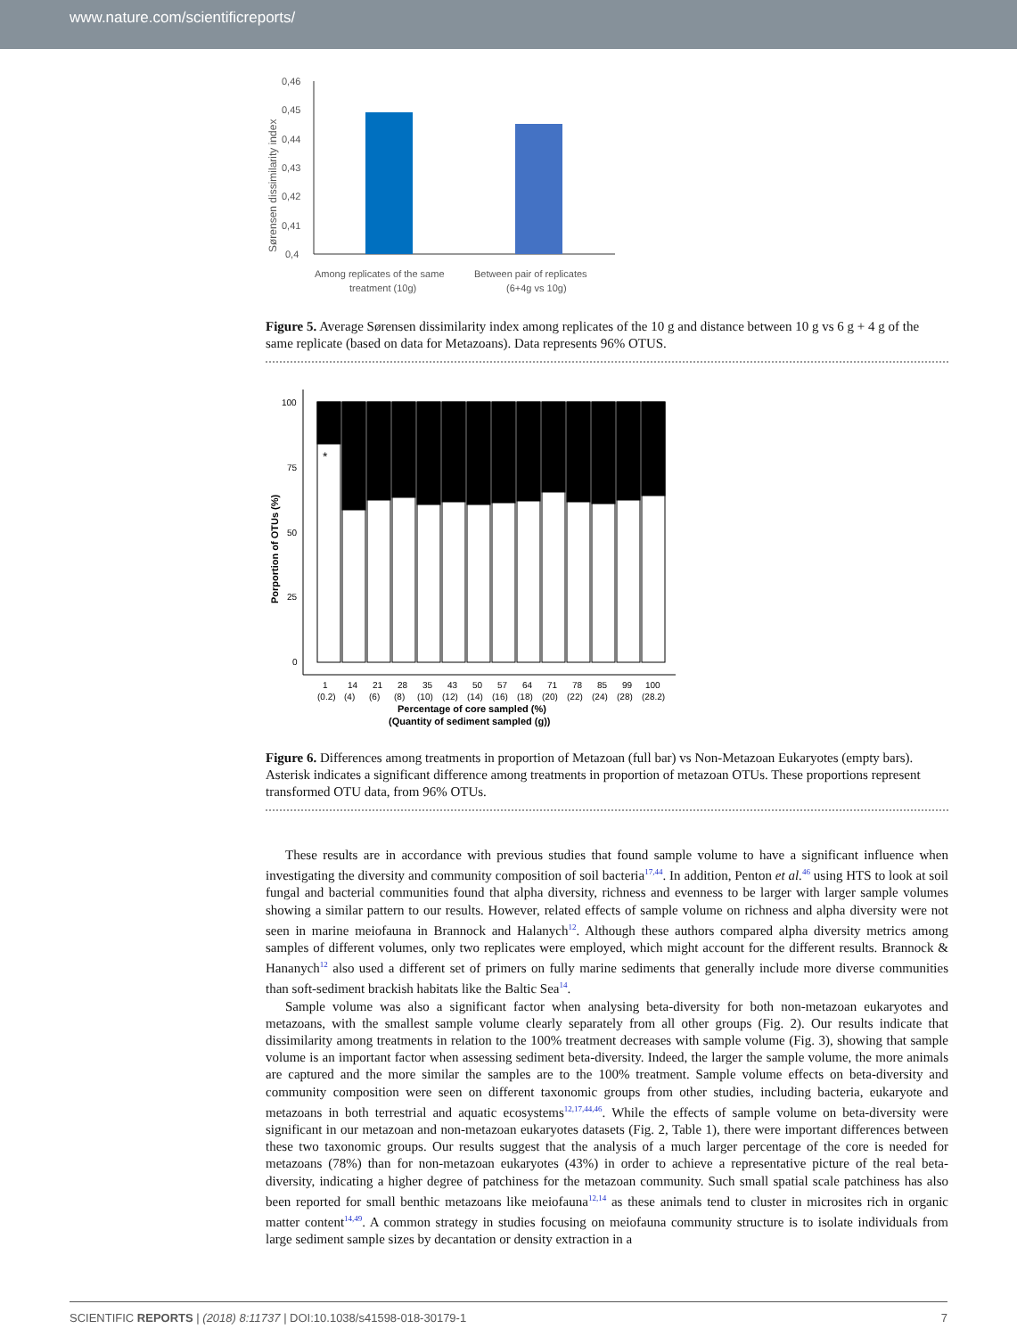www.nature.com/scientificreports/
Sørensen dissimilarity index
0,46
0,45
0,44
0,43
0,42
0,41
0,4
Among replicates of the same
treatment (10g)
Between pair of replicates
(6+4g vs 10g)
Figure 5. Average Sørensen dissimilarity index among replicates of the 10 g and distance between 10 g vs 6 g + 4 g of the same replicate (based on data for Metazoans). Data represents 96% OTUS.
Porportion of OTUs (%)
100
75
50
25
0
*
1
14
21
28
35
43
50
57
64
71
78
85
99
100
(0.2)
(4)
(6)
(8)
(10)
(12)
(14)
(16)
(18)
(20)
(22)
(24)
(28)
(28.2)
Percentage of core sampled (%)
(Quantity of sediment sampled (g))
Figure 6. Differences among treatments in proportion of Metazoan (full bar) vs Non-Metazoan Eukaryotes (empty bars). Asterisk indicates a significant difference among treatments in proportion of metazoan OTUs. These proportions represent transformed OTU data, from 96% OTUs.
These results are in accordance with previous studies that found sample volume to have a significant influence when investigating the diversity and community composition of soil bacteria<sup>17,44</sup>. In addition, Penton et al.<sup>46</sup> using HTS to look at soil fungal and bacterial communities found that alpha diversity, richness and evenness to be larger with larger sample volumes showing a similar pattern to our results. However, related effects of sample volume on richness and alpha diversity were not seen in marine meiofauna in Brannock and Halanych<sup>12</sup>. Although these authors compared alpha diversity metrics among samples of different volumes, only two replicates were employed, which might account for the different results. Brannock & Hananych<sup>12</sup> also used a different set of primers on fully marine sediments that generally include more diverse communities than soft-sediment brackish habitats like the Baltic Sea<sup>14</sup>.
Sample volume was also a significant factor when analysing beta-diversity for both non-metazoan eukaryotes and metazoans, with the smallest sample volume clearly separately from all other groups (Fig. 2). Our results indicate that dissimilarity among treatments in relation to the 100% treatment decreases with sample volume (Fig. 3), showing that sample volume is an important factor when assessing sediment beta-diversity. Indeed, the larger the sample volume, the more animals are captured and the more similar the samples are to the 100% treatment. Sample volume effects on beta-diversity and community composition were seen on different taxonomic groups from other studies, including bacteria, eukaryote and metazoans in both terrestrial and aquatic ecosystems<sup>12,17,44,46</sup>. While the effects of sample volume on beta-diversity were significant in our metazoan and non-metazoan eukaryotes datasets (Fig. 2, Table 1), there were important differences between these two taxonomic groups. Our results suggest that the analysis of a much larger percentage of the core is needed for metazoans (78%) than for non-metazoan eukaryotes (43%) in order to achieve a representative picture of the real beta-diversity, indicating a higher degree of patchiness for the metazoan community. Such small spatial scale patchiness has also been reported for small benthic metazoans like meiofauna<sup>12,14</sup> as these animals tend to cluster in microsites rich in organic matter content<sup>14,49</sup>. A common strategy in studies focusing on meiofauna community structure is to isolate individuals from large sediment sample sizes by decantation or density extraction in a
SCIENTIFIC REPORTS | (2018) 8:11737 | DOI:10.1038/s41598-018-30179-1 7